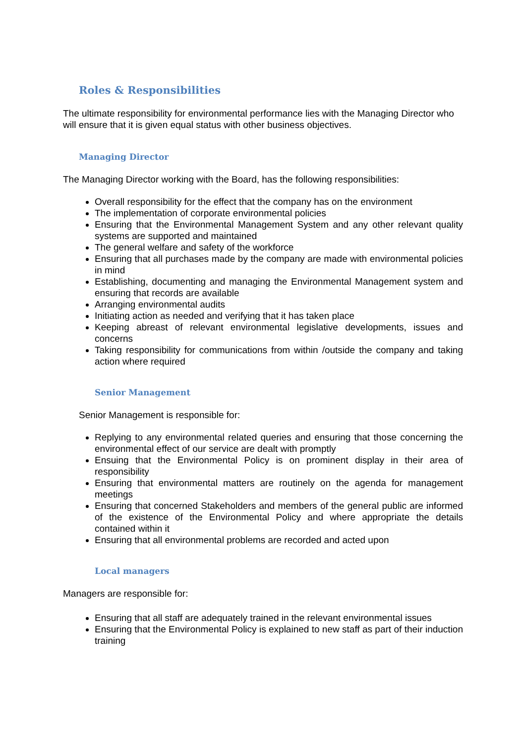Roles & Responsibilities
The ultimate responsibility for environmental performance lies with the Managing Director who will ensure that it is given equal status with other business objectives.
Managing Director
The Managing Director working with the Board, has the following responsibilities:
Overall responsibility for the effect that the company has on the environment
The implementation of corporate environmental policies
Ensuring that the Environmental Management System and any other relevant quality systems are supported and maintained
The general welfare and safety of the workforce
Ensuring that all purchases made by the company are made with environmental policies in mind
Establishing, documenting and managing the Environmental Management system and ensuring that records are available
Arranging environmental audits
Initiating action as needed and verifying that it has taken place
Keeping abreast of relevant environmental legislative developments, issues and concerns
Taking responsibility for communications from within /outside the company and taking action where required
Senior Management
Senior Management is responsible for:
Replying to any environmental related queries and ensuring that those concerning the environmental effect of our service are dealt with promptly
Ensuing that the Environmental Policy is on prominent display in their area of responsibility
Ensuring that environmental matters are routinely on the agenda for management meetings
Ensuring that concerned Stakeholders and members of the general public are informed of the existence of the Environmental Policy and where appropriate the details contained within it
Ensuring that all environmental problems are recorded and acted upon
Local managers
Managers are responsible for:
Ensuring that all staff are adequately trained in the relevant environmental issues
Ensuring that the Environmental Policy is explained to new staff as part of their induction training